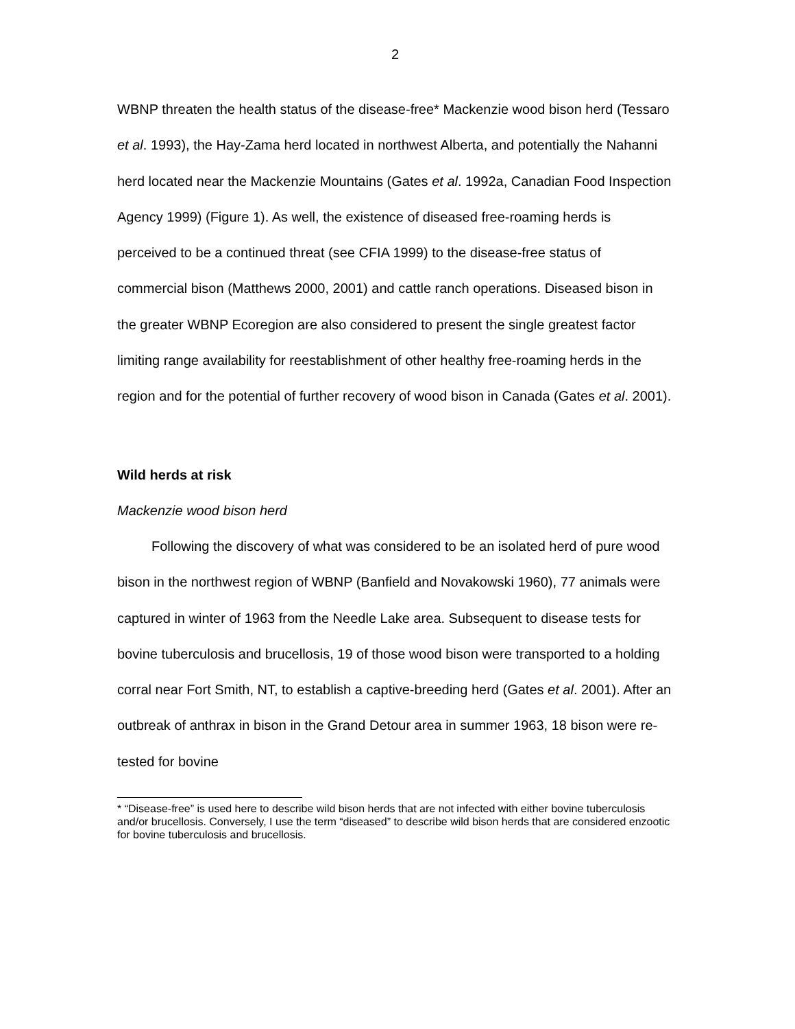2
WBNP threaten the health status of the disease-free* Mackenzie wood bison herd (Tessaro et al. 1993), the Hay-Zama herd located in northwest Alberta, and potentially the Nahanni herd located near the Mackenzie Mountains (Gates et al. 1992a, Canadian Food Inspection Agency 1999) (Figure 1). As well, the existence of diseased free-roaming herds is perceived to be a continued threat (see CFIA 1999) to the disease-free status of commercial bison (Matthews 2000, 2001) and cattle ranch operations. Diseased bison in the greater WBNP Ecoregion are also considered to present the single greatest factor limiting range availability for reestablishment of other healthy free-roaming herds in the region and for the potential of further recovery of wood bison in Canada (Gates et al. 2001).
Wild herds at risk
Mackenzie wood bison herd
Following the discovery of what was considered to be an isolated herd of pure wood bison in the northwest region of WBNP (Banfield and Novakowski 1960), 77 animals were captured in winter of 1963 from the Needle Lake area. Subsequent to disease tests for bovine tuberculosis and brucellosis, 19 of those wood bison were transported to a holding corral near Fort Smith, NT, to establish a captive-breeding herd (Gates et al. 2001). After an outbreak of anthrax in bison in the Grand Detour area in summer 1963, 18 bison were re-tested for bovine
* “Disease-free” is used here to describe wild bison herds that are not infected with either bovine tuberculosis and/or brucellosis. Conversely, I use the term “diseased” to describe wild bison herds that are considered enzootic for bovine tuberculosis and brucellosis.